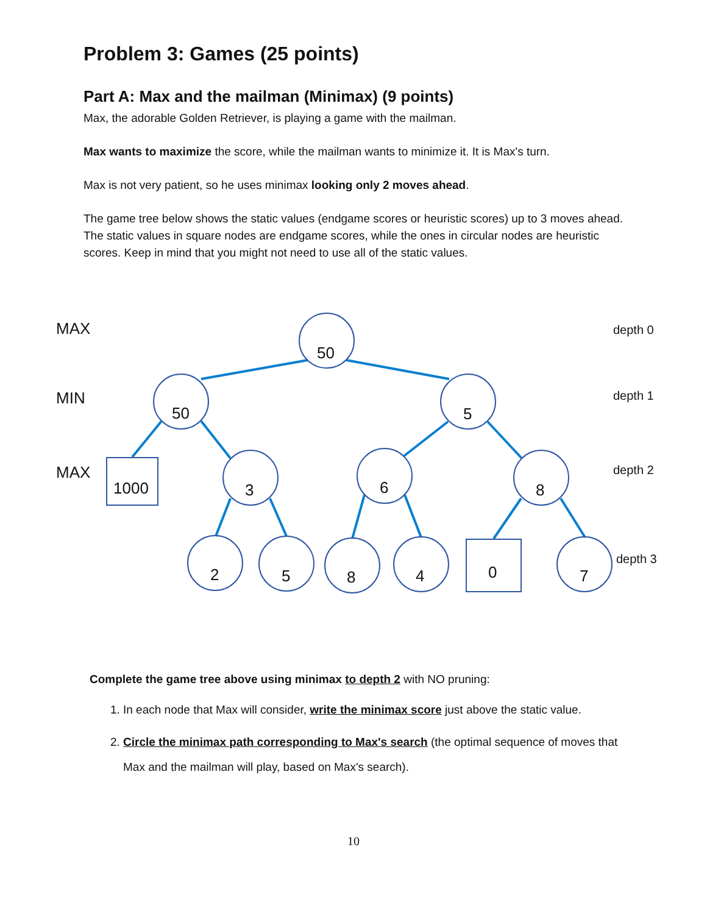Problem 3: Games (25 points)
Part A: Max and the mailman (Minimax) (9 points)
Max, the adorable Golden Retriever, is playing a game with the mailman.
Max wants to maximize the score, while the mailman wants to minimize it. It is Max's turn.
Max is not very patient, so he uses minimax looking only 2 moves ahead.
The game tree below shows the static values (endgame scores or heuristic scores) up to 3 moves ahead. The static values in square nodes are endgame scores, while the ones in circular nodes are heuristic scores. Keep in mind that you might not need to use all of the static values.
MAX
MIN
MAX
depth 0
depth 1
depth 2
depth 3
50
50 5
1000 3 6 8
2 5 8 4 0 7
Complete the game tree above using minimax to depth 2 with NO pruning:
1. In each node that Max will consider, write the minimax score just above the static value.
2. Circle the minimax path corresponding to Max's search (the optimal sequence of moves that Max and the mailman will play, based on Max's search).
10